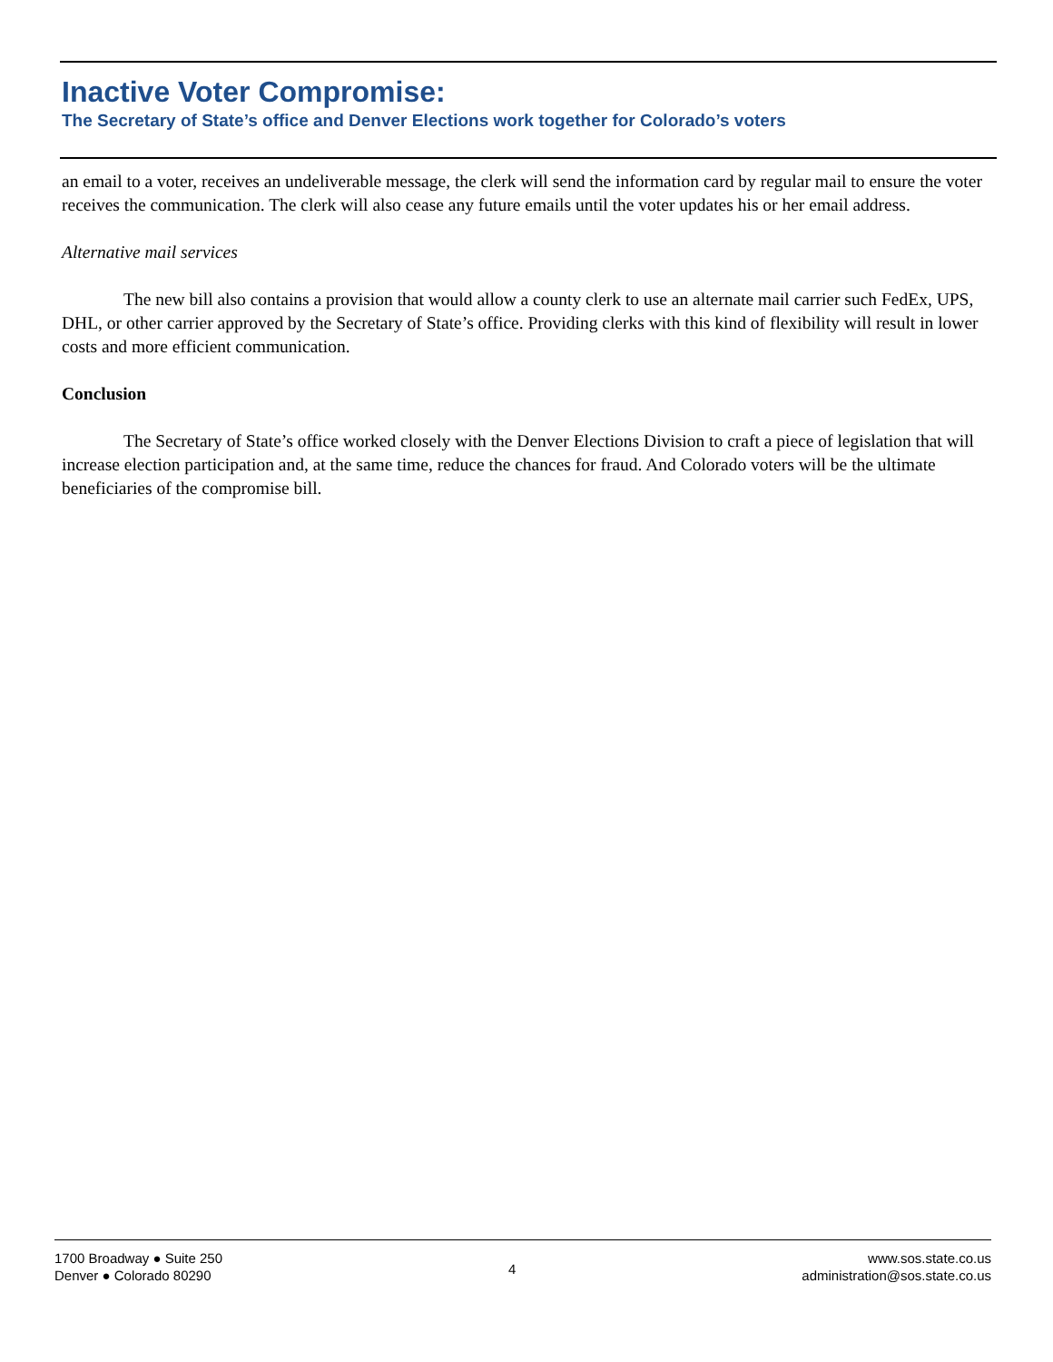Inactive Voter Compromise:
The Secretary of State’s office and Denver Elections work together for Colorado’s voters
an email to a voter, receives an undeliverable message, the clerk will send the information card by regular mail to ensure the voter receives the communication. The clerk will also cease any future emails until the voter updates his or her email address.
Alternative mail services
The new bill also contains a provision that would allow a county clerk to use an alternate mail carrier such FedEx, UPS, DHL, or other carrier approved by the Secretary of State’s office. Providing clerks with this kind of flexibility will result in lower costs and more efficient communication.
Conclusion
The Secretary of State’s office worked closely with the Denver Elections Division to craft a piece of legislation that will increase election participation and, at the same time, reduce the chances for fraud. And Colorado voters will be the ultimate beneficiaries of the compromise bill.
1700 Broadway ● Suite 250
Denver ● Colorado 80290
4
www.sos.state.co.us
administration@sos.state.co.us